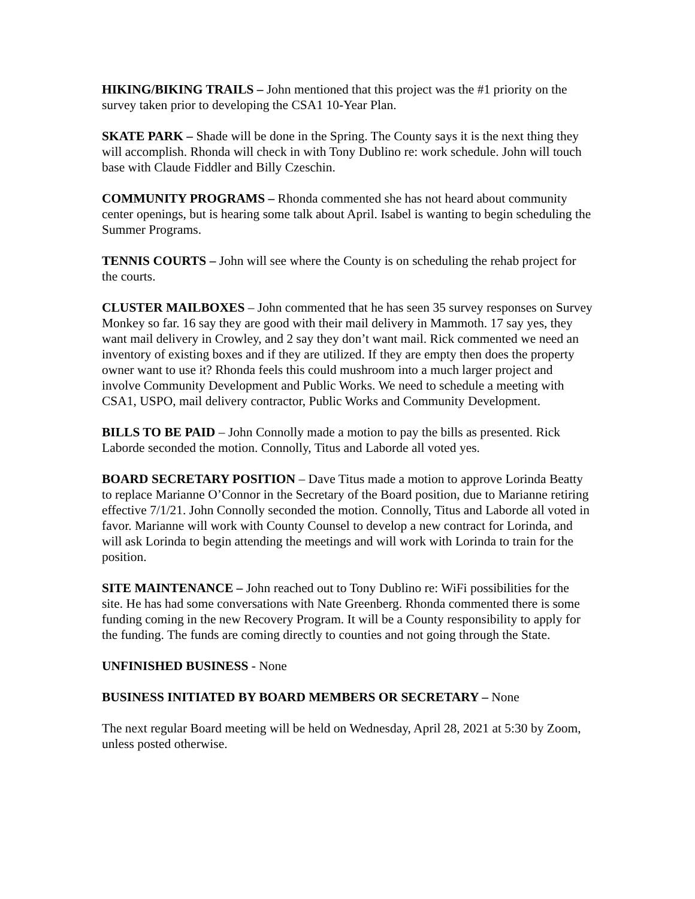HIKING/BIKING TRAILS – John mentioned that this project was the #1 priority on the survey taken prior to developing the CSA1 10-Year Plan.
SKATE PARK – Shade will be done in the Spring. The County says it is the next thing they will accomplish. Rhonda will check in with Tony Dublino re: work schedule. John will touch base with Claude Fiddler and Billy Czeschin.
COMMUNITY PROGRAMS – Rhonda commented she has not heard about community center openings, but is hearing some talk about April. Isabel is wanting to begin scheduling the Summer Programs.
TENNIS COURTS – John will see where the County is on scheduling the rehab project for the courts.
CLUSTER MAILBOXES – John commented that he has seen 35 survey responses on Survey Monkey so far. 16 say they are good with their mail delivery in Mammoth. 17 say yes, they want mail delivery in Crowley, and 2 say they don’t want mail. Rick commented we need an inventory of existing boxes and if they are utilized. If they are empty then does the property owner want to use it? Rhonda feels this could mushroom into a much larger project and involve Community Development and Public Works. We need to schedule a meeting with CSA1, USPO, mail delivery contractor, Public Works and Community Development.
BILLS TO BE PAID – John Connolly made a motion to pay the bills as presented. Rick Laborde seconded the motion. Connolly, Titus and Laborde all voted yes.
BOARD SECRETARY POSITION – Dave Titus made a motion to approve Lorinda Beatty to replace Marianne O’Connor in the Secretary of the Board position, due to Marianne retiring effective 7/1/21. John Connolly seconded the motion. Connolly, Titus and Laborde all voted in favor. Marianne will work with County Counsel to develop a new contract for Lorinda, and will ask Lorinda to begin attending the meetings and will work with Lorinda to train for the position.
SITE MAINTENANCE – John reached out to Tony Dublino re: WiFi possibilities for the site. He has had some conversations with Nate Greenberg. Rhonda commented there is some funding coming in the new Recovery Program. It will be a County responsibility to apply for the funding. The funds are coming directly to counties and not going through the State.
UNFINISHED BUSINESS - None
BUSINESS INITIATED BY BOARD MEMBERS OR SECRETARY – None
The next regular Board meeting will be held on Wednesday, April 28, 2021 at 5:30 by Zoom, unless posted otherwise.